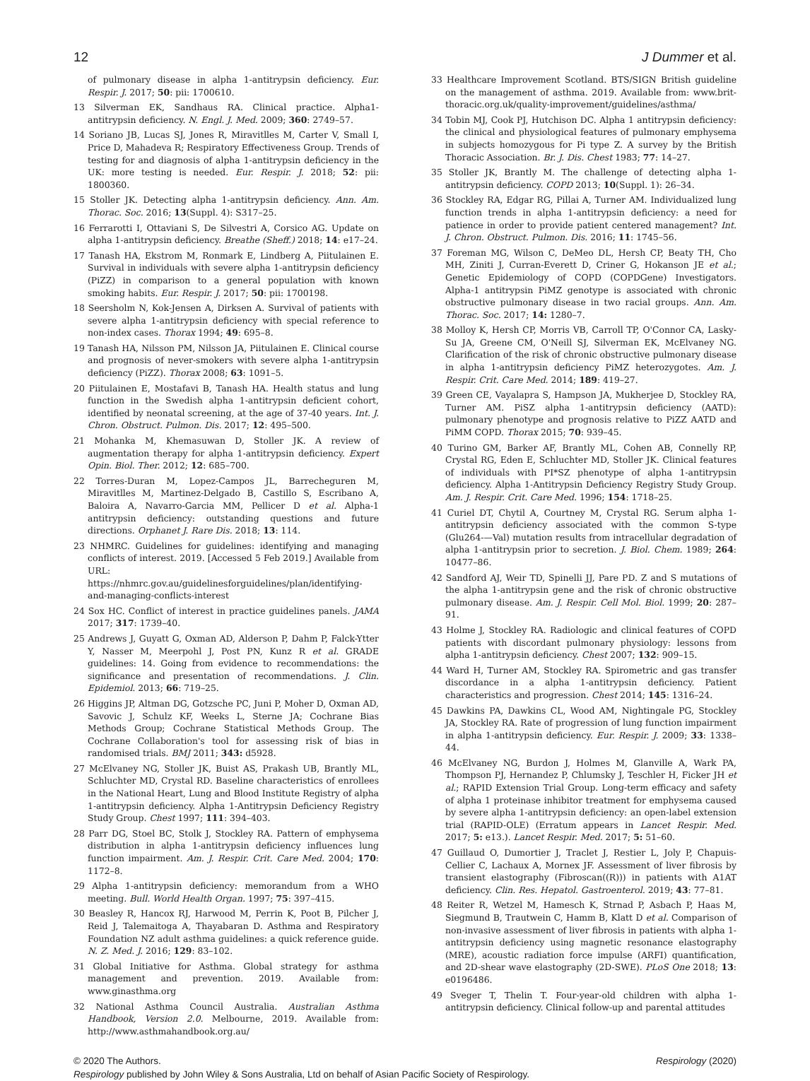12 J Dummer et al.
of pulmonary disease in alpha 1-antitrypsin deficiency. Eur. Respir. J. 2017; 50: pii: 1700610.
13 Silverman EK, Sandhaus RA. Clinical practice. Alpha1-antitrypsin deficiency. N. Engl. J. Med. 2009; 360: 2749–57.
14 Soriano JB, Lucas SJ, Jones R, Miravitlles M, Carter V, Small I, Price D, Mahadeva R; Respiratory Effectiveness Group. Trends of testing for and diagnosis of alpha 1-antitrypsin deficiency in the UK: more testing is needed. Eur. Respir. J. 2018; 52: pii: 1800360.
15 Stoller JK. Detecting alpha 1-antitrypsin deficiency. Ann. Am. Thorac. Soc. 2016; 13(Suppl. 4): S317–25.
16 Ferrarotti I, Ottaviani S, De Silvestri A, Corsico AG. Update on alpha 1-antitrypsin deficiency. Breathe (Sheff.) 2018; 14: e17–24.
17 Tanash HA, Ekstrom M, Ronmark E, Lindberg A, Piitulainen E. Survival in individuals with severe alpha 1-antitrypsin deficiency (PiZZ) in comparison to a general population with known smoking habits. Eur. Respir. J. 2017; 50: pii: 1700198.
18 Seersholm N, Kok-Jensen A, Dirksen A. Survival of patients with severe alpha 1-antitrypsin deficiency with special reference to non-index cases. Thorax 1994; 49: 695–8.
19 Tanash HA, Nilsson PM, Nilsson JA, Piitulainen E. Clinical course and prognosis of never-smokers with severe alpha 1-antitrypsin deficiency (PiZZ). Thorax 2008; 63: 1091–5.
20 Piitulainen E, Mostafavi B, Tanash HA. Health status and lung function in the Swedish alpha 1-antitrypsin deficient cohort, identified by neonatal screening, at the age of 37-40 years. Int. J. Chron. Obstruct. Pulmon. Dis. 2017; 12: 495–500.
21 Mohanka M, Khemasuwan D, Stoller JK. A review of augmentation therapy for alpha 1-antitrypsin deficiency. Expert Opin. Biol. Ther. 2012; 12: 685–700.
22 Torres-Duran M, Lopez-Campos JL, Barrecheguren M, Miravitlles M, Martinez-Delgado B, Castillo S, Escribano A, Baloira A, Navarro-Garcia MM, Pellicer D et al. Alpha-1 antitrypsin deficiency: outstanding questions and future directions. Orphanet J. Rare Dis. 2018; 13: 114.
23 NHMRC. Guidelines for guidelines: identifying and managing conflicts of interest. 2019. [Accessed 5 Feb 2019.] Available from URL: https://nhmrc.gov.au/guidelinesforguidelines/plan/identifying-and-managing-conflicts-interest
24 Sox HC. Conflict of interest in practice guidelines panels. JAMA 2017; 317: 1739–40.
25 Andrews J, Guyatt G, Oxman AD, Alderson P, Dahm P, Falck-Ytter Y, Nasser M, Meerpohl J, Post PN, Kunz R et al. GRADE guidelines: 14. Going from evidence to recommendations: the significance and presentation of recommendations. J. Clin. Epidemiol. 2013; 66: 719–25.
26 Higgins JP, Altman DG, Gotzsche PC, Juni P, Moher D, Oxman AD, Savovic J, Schulz KF, Weeks L, Sterne JA; Cochrane Bias Methods Group; Cochrane Statistical Methods Group. The Cochrane Collaboration's tool for assessing risk of bias in randomised trials. BMJ 2011; 343: d5928.
27 McElvaney NG, Stoller JK, Buist AS, Prakash UB, Brantly ML, Schluchter MD, Crystal RD. Baseline characteristics of enrollees in the National Heart, Lung and Blood Institute Registry of alpha 1-antitrypsin deficiency. Alpha 1-Antitrypsin Deficiency Registry Study Group. Chest 1997; 111: 394–403.
28 Parr DG, Stoel BC, Stolk J, Stockley RA. Pattern of emphysema distribution in alpha 1-antitrypsin deficiency influences lung function impairment. Am. J. Respir. Crit. Care Med. 2004; 170: 1172–8.
29 Alpha 1-antitrypsin deficiency: memorandum from a WHO meeting. Bull. World Health Organ. 1997; 75: 397–415.
30 Beasley R, Hancox RJ, Harwood M, Perrin K, Poot B, Pilcher J, Reid J, Talemaitoga A, Thayabaran D. Asthma and Respiratory Foundation NZ adult asthma guidelines: a quick reference guide. N. Z. Med. J. 2016; 129: 83–102.
31 Global Initiative for Asthma. Global strategy for asthma management and prevention. 2019. Available from: www.ginasthma.org
32 National Asthma Council Australia. Australian Asthma Handbook, Version 2.0. Melbourne, 2019. Available from: http://www.asthmahandbook.org.au/
33 Healthcare Improvement Scotland. BTS/SIGN British guideline on the management of asthma. 2019. Available from: www.brit-thoracic.org.uk/quality-improvement/guidelines/asthma/
34 Tobin MJ, Cook PJ, Hutchison DC. Alpha 1 antitrypsin deficiency: the clinical and physiological features of pulmonary emphysema in subjects homozygous for Pi type Z. A survey by the British Thoracic Association. Br. J. Dis. Chest 1983; 77: 14–27.
35 Stoller JK, Brantly M. The challenge of detecting alpha 1- antitrypsin deficiency. COPD 2013; 10(Suppl. 1): 26–34.
36 Stockley RA, Edgar RG, Pillai A, Turner AM. Individualized lung function trends in alpha 1-antitrypsin deficiency: a need for patience in order to provide patient centered management? Int. J. Chron. Obstruct. Pulmon. Dis. 2016; 11: 1745–56.
37 Foreman MG, Wilson C, DeMeo DL, Hersh CP, Beaty TH, Cho MH, Ziniti J, Curran-Everett D, Criner G, Hokanson JE et al.; Genetic Epidemiology of COPD (COPDGene) Investigators. Alpha-1 antitrypsin PiMZ genotype is associated with chronic obstructive pulmonary disease in two racial groups. Ann. Am. Thorac. Soc. 2017; 14: 1280–7.
38 Molloy K, Hersh CP, Morris VB, Carroll TP, O'Connor CA, Lasky-Su JA, Greene CM, O'Neill SJ, Silverman EK, McElvaney NG. Clarification of the risk of chronic obstructive pulmonary disease in alpha 1-antitrypsin deficiency PiMZ heterozygotes. Am. J. Respir. Crit. Care Med. 2014; 189: 419–27.
39 Green CE, Vayalapra S, Hampson JA, Mukherjee D, Stockley RA, Turner AM. PiSZ alpha 1-antitrypsin deficiency (AATD): pulmonary phenotype and prognosis relative to PiZZ AATD and PiMM COPD. Thorax 2015; 70: 939–45.
40 Turino GM, Barker AF, Brantly ML, Cohen AB, Connelly RP, Crystal RG, Eden E, Schluchter MD, Stoller JK. Clinical features of individuals with PI*SZ phenotype of alpha 1-antitrypsin deficiency. Alpha 1-Antitrypsin Deficiency Registry Study Group. Am. J. Respir. Crit. Care Med. 1996; 154: 1718–25.
41 Curiel DT, Chytil A, Courtney M, Crystal RG. Serum alpha 1-antitrypsin deficiency associated with the common S-type (Glu264-—Val) mutation results from intracellular degradation of alpha 1-antitrypsin prior to secretion. J. Biol. Chem. 1989; 264: 10477–86.
42 Sandford AJ, Weir TD, Spinelli JJ, Pare PD. Z and S mutations of the alpha 1-antitrypsin gene and the risk of chronic obstructive pulmonary disease. Am. J. Respir. Cell Mol. Biol. 1999; 20: 287–91.
43 Holme J, Stockley RA. Radiologic and clinical features of COPD patients with discordant pulmonary physiology: lessons from alpha 1-antitrypsin deficiency. Chest 2007; 132: 909–15.
44 Ward H, Turner AM, Stockley RA. Spirometric and gas transfer discordance in a alpha 1-antitrypsin deficiency. Patient characteristics and progression. Chest 2014; 145: 1316–24.
45 Dawkins PA, Dawkins CL, Wood AM, Nightingale PG, Stockley JA, Stockley RA. Rate of progression of lung function impairment in alpha 1-antitrypsin deficiency. Eur. Respir. J. 2009; 33: 1338–44.
46 McElvaney NG, Burdon J, Holmes M, Glanville A, Wark PA, Thompson PJ, Hernandez P, Chlumsky J, Teschler H, Ficker JH et al.; RAPID Extension Trial Group. Long-term efficacy and safety of alpha 1 proteinase inhibitor treatment for emphysema caused by severe alpha 1-antitrypsin deficiency: an open-label extension trial (RAPID-OLE) (Erratum appears in Lancet Respir. Med. 2017; 5: e13.). Lancet Respir. Med. 2017; 5: 51–60.
47 Guillaud O, Dumortier J, Traclet J, Restier L, Joly P, Chapuis-Cellier C, Lachaux A, Mornex JF. Assessment of liver fibrosis by transient elastography (Fibroscan((R))) in patients with A1AT deficiency. Clin. Res. Hepatol. Gastroenterol. 2019; 43: 77–81.
48 Reiter R, Wetzel M, Hamesch K, Strnad P, Asbach P, Haas M, Siegmund B, Trautwein C, Hamm B, Klatt D et al. Comparison of non-invasive assessment of liver fibrosis in patients with alpha 1-antitrypsin deficiency using magnetic resonance elastography (MRE), acoustic radiation force impulse (ARFI) quantification, and 2D-shear wave elastography (2D-SWE). PLoS One 2018; 13: e0196486.
49 Sveger T, Thelin T. Four-year-old children with alpha 1-antitrypsin deficiency. Clinical follow-up and parental attitudes
© 2020 The Authors. Respirology (2020)
Respirology published by John Wiley & Sons Australia, Ltd on behalf of Asian Pacific Society of Respirology.